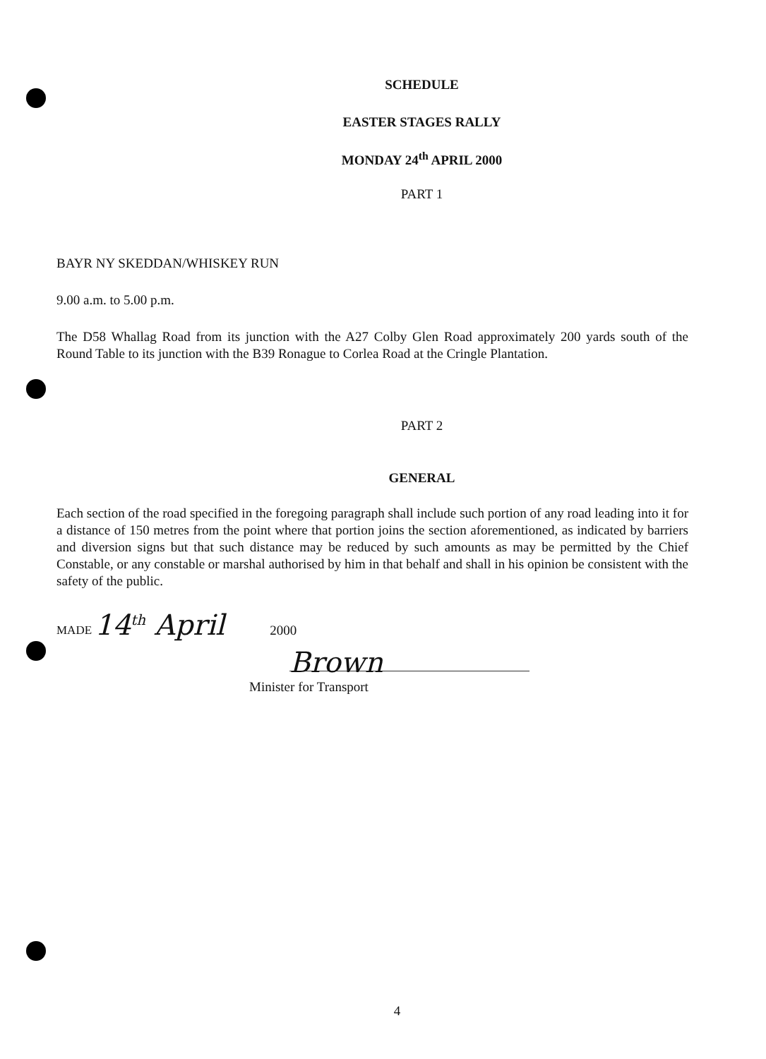SCHEDULE
EASTER STAGES RALLY
MONDAY 24<sup>th</sup> APRIL 2000
PART 1
BAYR NY SKEDDAN/WHISKEY RUN
9.00 a.m. to 5.00 p.m.
The D58 Whallag Road from its junction with the A27 Colby Glen Road approximately 200 yards south of the Round Table to its junction with the B39 Ronague to Corlea Road at the Cringle Plantation.
PART 2
GENERAL
Each section of the road specified in the foregoing paragraph shall include such portion of any road leading into it for a distance of 150 metres from the point where that portion joins the section aforementioned, as indicated by barriers and diversion signs but that such distance may be reduced by such amounts as may be permitted by the Chief Constable, or any constable or marshal authorised by him in that behalf and shall in his opinion be consistent with the safety of the public.
MADE 14<sup>th</sup> April 2000
Brown
Minister for Transport
4